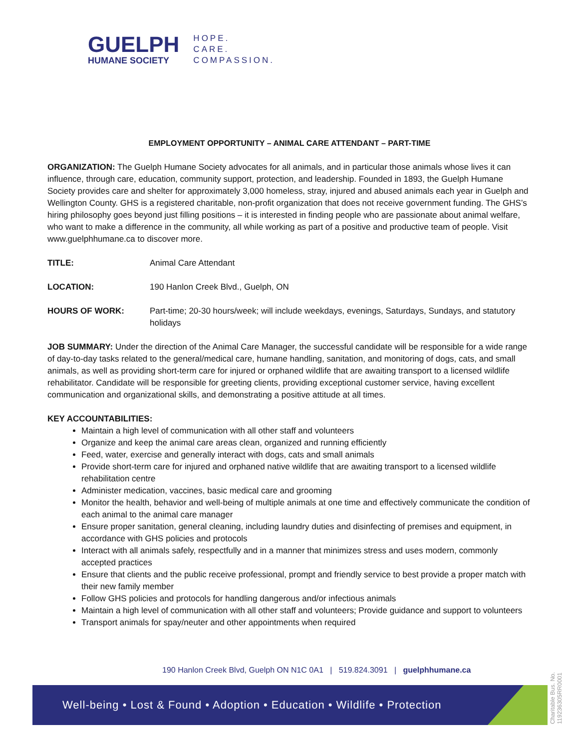GUELPH
HUMANE SOCIETY
HOPE.
CARE.
COMPASSION.
EMPLOYMENT OPPORTUNITY – ANIMAL CARE ATTENDANT – PART-TIME
ORGANIZATION: The Guelph Humane Society advocates for all animals, and in particular those animals whose lives it can influence, through care, education, community support, protection, and leadership. Founded in 1893, the Guelph Humane Society provides care and shelter for approximately 3,000 homeless, stray, injured and abused animals each year in Guelph and Wellington County. GHS is a registered charitable, non-profit organization that does not receive government funding. The GHS’s hiring philosophy goes beyond just filling positions – it is interested in finding people who are passionate about animal welfare, who want to make a difference in the community, all while working as part of a positive and productive team of people. Visit www.guelphhumane.ca to discover more.
TITLE: Animal Care Attendant
LOCATION: 190 Hanlon Creek Blvd., Guelph, ON
HOURS OF WORK: Part-time; 20-30 hours/week; will include weekdays, evenings, Saturdays, Sundays, and statutory holidays
JOB SUMMARY: Under the direction of the Animal Care Manager, the successful candidate will be responsible for a wide range of day-to-day tasks related to the general/medical care, humane handling, sanitation, and monitoring of dogs, cats, and small animals, as well as providing short-term care for injured or orphaned wildlife that are awaiting transport to a licensed wildlife rehabilitator. Candidate will be responsible for greeting clients, providing exceptional customer service, having excellent communication and organizational skills, and demonstrating a positive attitude at all times.
KEY ACCOUNTABILITIES:
Maintain a high level of communication with all other staff and volunteers
Organize and keep the animal care areas clean, organized and running efficiently
Feed, water, exercise and generally interact with dogs, cats and small animals
Provide short-term care for injured and orphaned native wildlife that are awaiting transport to a licensed wildlife rehabilitation centre
Administer medication, vaccines, basic medical care and grooming
Monitor the health, behavior and well-being of multiple animals at one time and effectively communicate the condition of each animal to the animal care manager
Ensure proper sanitation, general cleaning, including laundry duties and disinfecting of premises and equipment, in accordance with GHS policies and protocols
Interact with all animals safely, respectfully and in a manner that minimizes stress and uses modern, commonly accepted practices
Ensure that clients and the public receive professional, prompt and friendly service to best provide a proper match with their new family member
Follow GHS policies and protocols for handling dangerous and/or infectious animals
Maintain a high level of communication with all other staff and volunteers; Provide guidance and support to volunteers
Transport animals for spay/neuter and other appointments when required
190 Hanlon Creek Blvd, Guelph ON N1C 0A1 | 519.824.3091 | guelphhumane.ca
Well-being • Lost & Found • Adoption • Education • Wildlife • Protection
Charitable Bus. No. 119236305RR0001